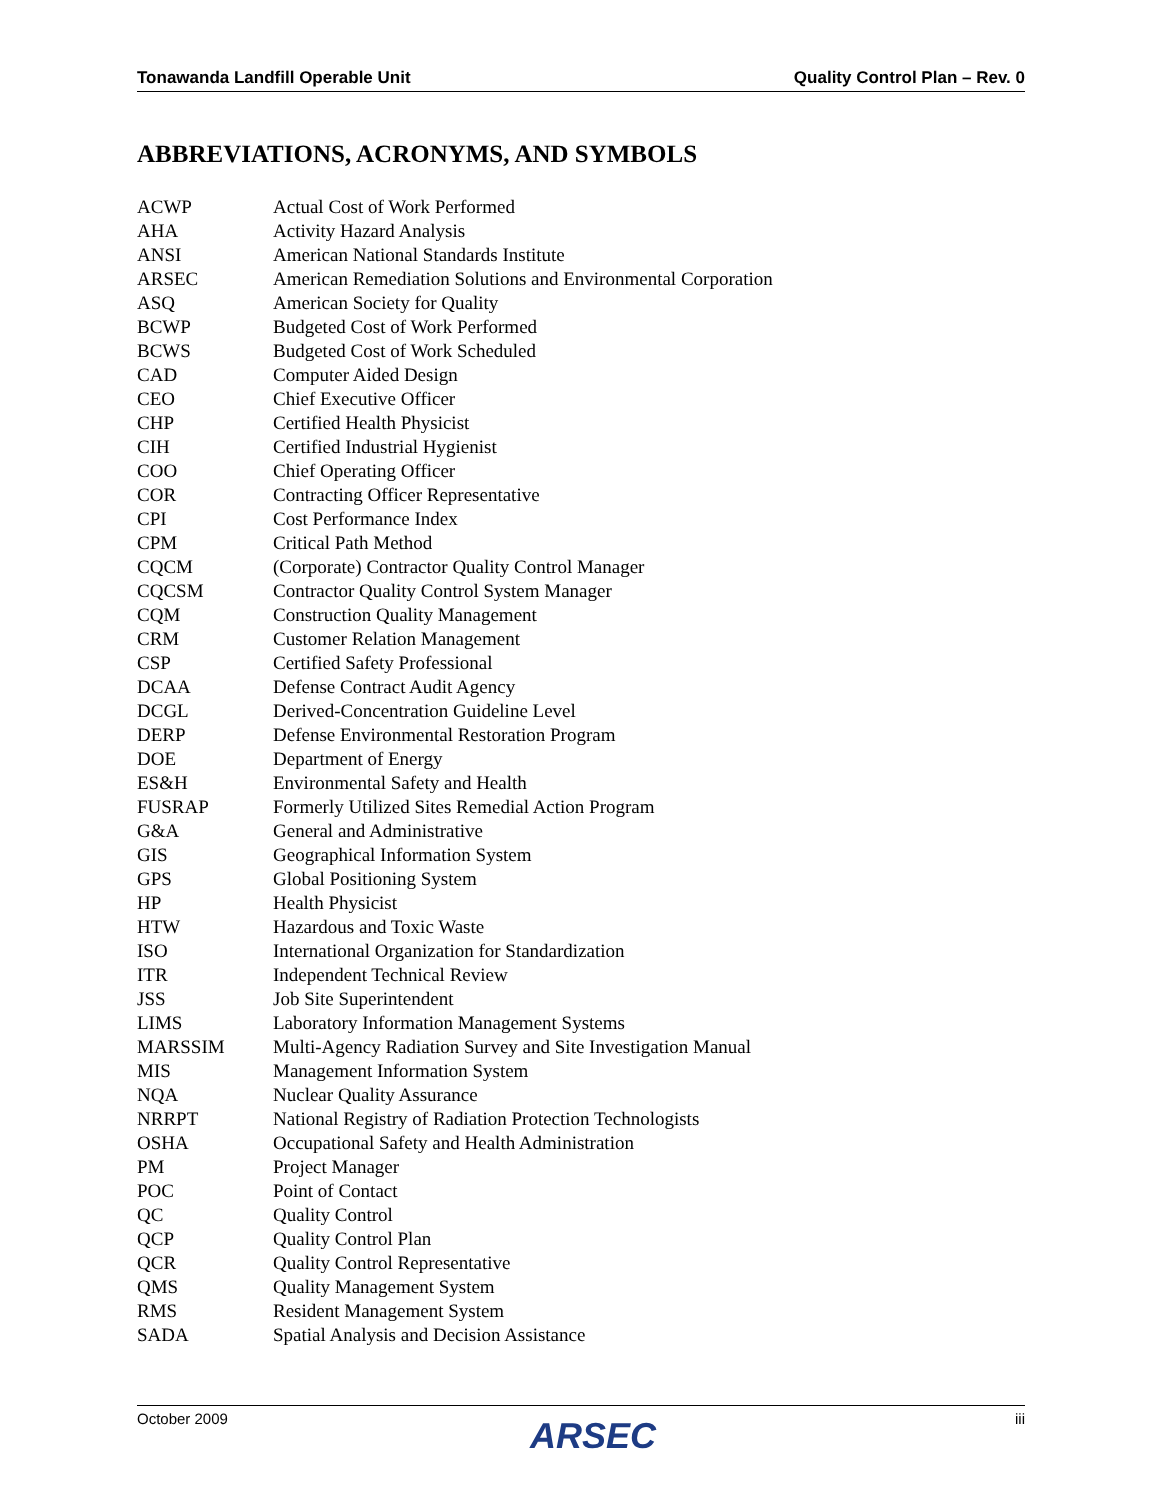Tonawanda Landfill Operable Unit Quality Control Plan – Rev. 0
ABBREVIATIONS, ACRONYMS, AND SYMBOLS
| ACWP | Actual Cost of Work Performed |
| AHA | Activity Hazard Analysis |
| ANSI | American National Standards Institute |
| ARSEC | American Remediation Solutions and Environmental Corporation |
| ASQ | American Society for Quality |
| BCWP | Budgeted Cost of Work Performed |
| BCWS | Budgeted Cost of Work Scheduled |
| CAD | Computer Aided Design |
| CEO | Chief Executive Officer |
| CHP | Certified Health Physicist |
| CIH | Certified Industrial Hygienist |
| COO | Chief Operating Officer |
| COR | Contracting Officer Representative |
| CPI | Cost Performance Index |
| CPM | Critical Path Method |
| CQCM | (Corporate) Contractor Quality Control Manager |
| CQCSM | Contractor Quality Control System Manager |
| CQM | Construction Quality Management |
| CRM | Customer Relation Management |
| CSP | Certified Safety Professional |
| DCAA | Defense Contract Audit Agency |
| DCGL | Derived-Concentration Guideline Level |
| DERP | Defense Environmental Restoration Program |
| DOE | Department of Energy |
| ES&H | Environmental Safety and Health |
| FUSRAP | Formerly Utilized Sites Remedial Action Program |
| G&A | General and Administrative |
| GIS | Geographical Information System |
| GPS | Global Positioning System |
| HP | Health Physicist |
| HTW | Hazardous and Toxic Waste |
| ISO | International Organization for Standardization |
| ITR | Independent Technical Review |
| JSS | Job Site Superintendent |
| LIMS | Laboratory Information Management Systems |
| MARSSIM | Multi-Agency Radiation Survey and Site Investigation Manual |
| MIS | Management Information System |
| NQA | Nuclear Quality Assurance |
| NRRPT | National Registry of Radiation Protection Technologists |
| OSHA | Occupational Safety and Health Administration |
| PM | Project Manager |
| POC | Point of Contact |
| QC | Quality Control |
| QCP | Quality Control Plan |
| QCR | Quality Control Representative |
| QMS | Quality Management System |
| RMS | Resident Management System |
| SADA | Spatial Analysis and Decision Assistance |
October 2009 iii
ARSEC